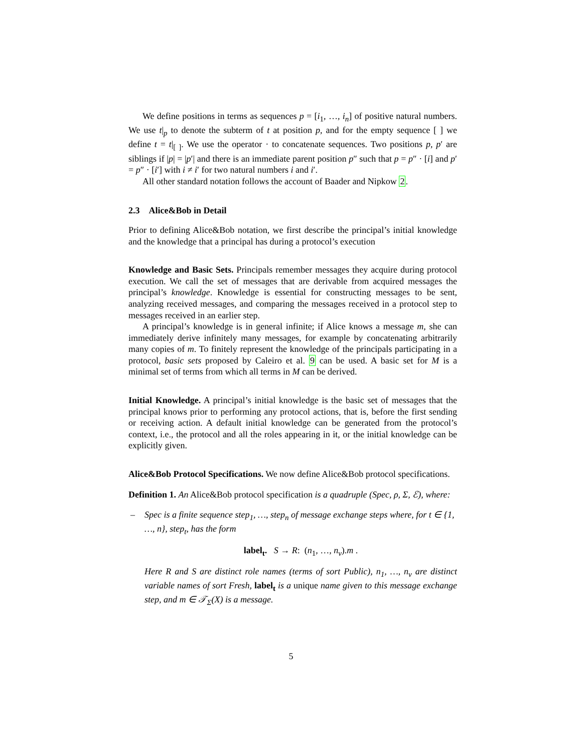We define positions in terms as sequences p = [i<sub>1</sub>, …, i<sub>n</sub>] of positive natural numbers. We use t|<sub>p</sub> to denote the subterm of t at position p, and for the empty sequence [ ] we define t = t|<sub>[ ]</sub>. We use the operator · to concatenate sequences. Two positions p, p′ are siblings if |p| = |p′| and there is an immediate parent position p″ such that p = p″ · [i] and p′ = p″ · [i′] with i ≠ i′ for two natural numbers i and i′.
All other standard notation follows the account of Baader and Nipkow 2.
2.3 Alice&Bob in Detail
Prior to defining Alice&Bob notation, we first describe the principal’s initial knowledge and the knowledge that a principal has during a protocol’s execution
Knowledge and Basic Sets. Principals remember messages they acquire during protocol execution. We call the set of messages that are derivable from acquired messages the principal’s knowledge. Knowledge is essential for constructing messages to be sent, analyzing received messages, and comparing the messages received in a protocol step to messages received in an earlier step.
A principal’s knowledge is in general infinite; if Alice knows a message m, she can immediately derive infinitely many messages, for example by concatenating arbitrarily many copies of m. To finitely represent the knowledge of the principals participating in a protocol, basic sets proposed by Caleiro et al. 9 can be used. A basic set for M is a minimal set of terms from which all terms in M can be derived.
Initial Knowledge. A principal’s initial knowledge is the basic set of messages that the principal knows prior to performing any protocol actions, that is, before the first sending or receiving action. A default initial knowledge can be generated from the protocol’s context, i.e., the protocol and all the roles appearing in it, or the initial knowledge can be explicitly given.
Alice&Bob Protocol Specifications. We now define Alice&Bob protocol specifications.
Definition 1. An Alice&Bob protocol specification is a quadruple (Spec, ρ, Σ, ℰ), where:
– Spec is a finite sequence step<sub>1</sub>, …, step<sub>n</sub> of message exchange steps where, for t ∈ {1, …, n}, step<sub>t</sub>, has the form
label<sub>t</sub>. S → R: (n<sub>1</sub>, …, n<sub>v</sub>).m .
Here R and S are distinct role names (terms of sort Public), n<sub>1</sub>, …, n<sub>v</sub> are distinct variable names of sort Fresh, label<sub>t</sub> is a unique name given to this message exchange step, and m ∈ 𝒯<sub>Σ</sub>(X) is a message.
5